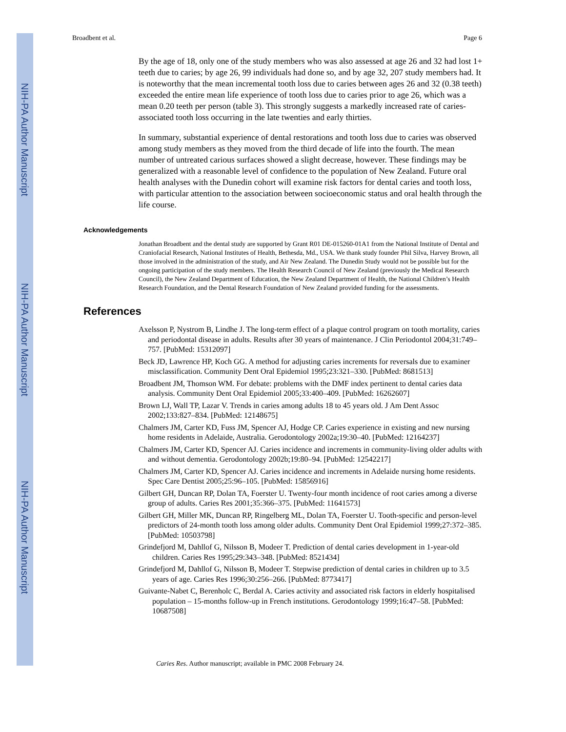NIH-PA Author Manuscript
NIH-PA Author Manuscript
NIH-PA Author Manuscript
Broadbent et al. Page 6
By the age of 18, only one of the study members who was also assessed at age 26 and 32 had lost 1+ teeth due to caries; by age 26, 99 individuals had done so, and by age 32, 207 study members had. It is noteworthy that the mean incremental tooth loss due to caries between ages 26 and 32 (0.38 teeth) exceeded the entire mean life experience of tooth loss due to caries prior to age 26, which was a mean 0.20 teeth per person (table 3). This strongly suggests a markedly increased rate of caries-associated tooth loss occurring in the late twenties and early thirties.
In summary, substantial experience of dental restorations and tooth loss due to caries was observed among study members as they moved from the third decade of life into the fourth. The mean number of untreated carious surfaces showed a slight decrease, however. These findings may be generalized with a reasonable level of confidence to the population of New Zealand. Future oral health analyses with the Dunedin cohort will examine risk factors for dental caries and tooth loss, with particular attention to the association between socioeconomic status and oral health through the life course.
Acknowledgements
Jonathan Broadbent and the dental study are supported by Grant R01 DE-015260-01A1 from the National Institute of Dental and Craniofacial Research, National Institutes of Health, Bethesda, Md., USA. We thank study founder Phil Silva, Harvey Brown, all those involved in the administration of the study, and Air New Zealand. The Dunedin Study would not be possible but for the ongoing participation of the study members. The Health Research Council of New Zealand (previously the Medical Research Council), the New Zealand Department of Education, the New Zealand Department of Health, the National Children’s Health Research Foundation, and the Dental Research Foundation of New Zealand provided funding for the assessments.
References
Axelsson P, Nystrom B, Lindhe J. The long-term effect of a plaque control program on tooth mortality, caries and periodontal disease in adults. Results after 30 years of maintenance. J Clin Periodontol 2004;31:749–757. [PubMed: 15312097]
Beck JD, Lawrence HP, Koch GG. A method for adjusting caries increments for reversals due to examiner misclassification. Community Dent Oral Epidemiol 1995;23:321–330. [PubMed: 8681513]
Broadbent JM, Thomson WM. For debate: problems with the DMF index pertinent to dental caries data analysis. Community Dent Oral Epidemiol 2005;33:400–409. [PubMed: 16262607]
Brown LJ, Wall TP, Lazar V. Trends in caries among adults 18 to 45 years old. J Am Dent Assoc 2002;133:827–834. [PubMed: 12148675]
Chalmers JM, Carter KD, Fuss JM, Spencer AJ, Hodge CP. Caries experience in existing and new nursing home residents in Adelaide, Australia. Gerodontology 2002a;19:30–40. [PubMed: 12164237]
Chalmers JM, Carter KD, Spencer AJ. Caries incidence and increments in community-living older adults with and without dementia. Gerodontology 2002b;19:80–94. [PubMed: 12542217]
Chalmers JM, Carter KD, Spencer AJ. Caries incidence and increments in Adelaide nursing home residents. Spec Care Dentist 2005;25:96–105. [PubMed: 15856916]
Gilbert GH, Duncan RP, Dolan TA, Foerster U. Twenty-four month incidence of root caries among a diverse group of adults. Caries Res 2001;35:366–375. [PubMed: 11641573]
Gilbert GH, Miller MK, Duncan RP, Ringelberg ML, Dolan TA, Foerster U. Tooth-specific and person-level predictors of 24-month tooth loss among older adults. Community Dent Oral Epidemiol 1999;27:372–385. [PubMed: 10503798]
Grindefjord M, Dahllof G, Nilsson B, Modeer T. Prediction of dental caries development in 1-year-old children. Caries Res 1995;29:343–348. [PubMed: 8521434]
Grindefjord M, Dahllof G, Nilsson B, Modeer T. Stepwise prediction of dental caries in children up to 3.5 years of age. Caries Res 1996;30:256–266. [PubMed: 8773417]
Guivante-Nabet C, Berenholc C, Berdal A. Caries activity and associated risk factors in elderly hospitalised population – 15-months follow-up in French institutions. Gerodontology 1999;16:47–58. [PubMed: 10687508]
Caries Res. Author manuscript; available in PMC 2008 February 24.